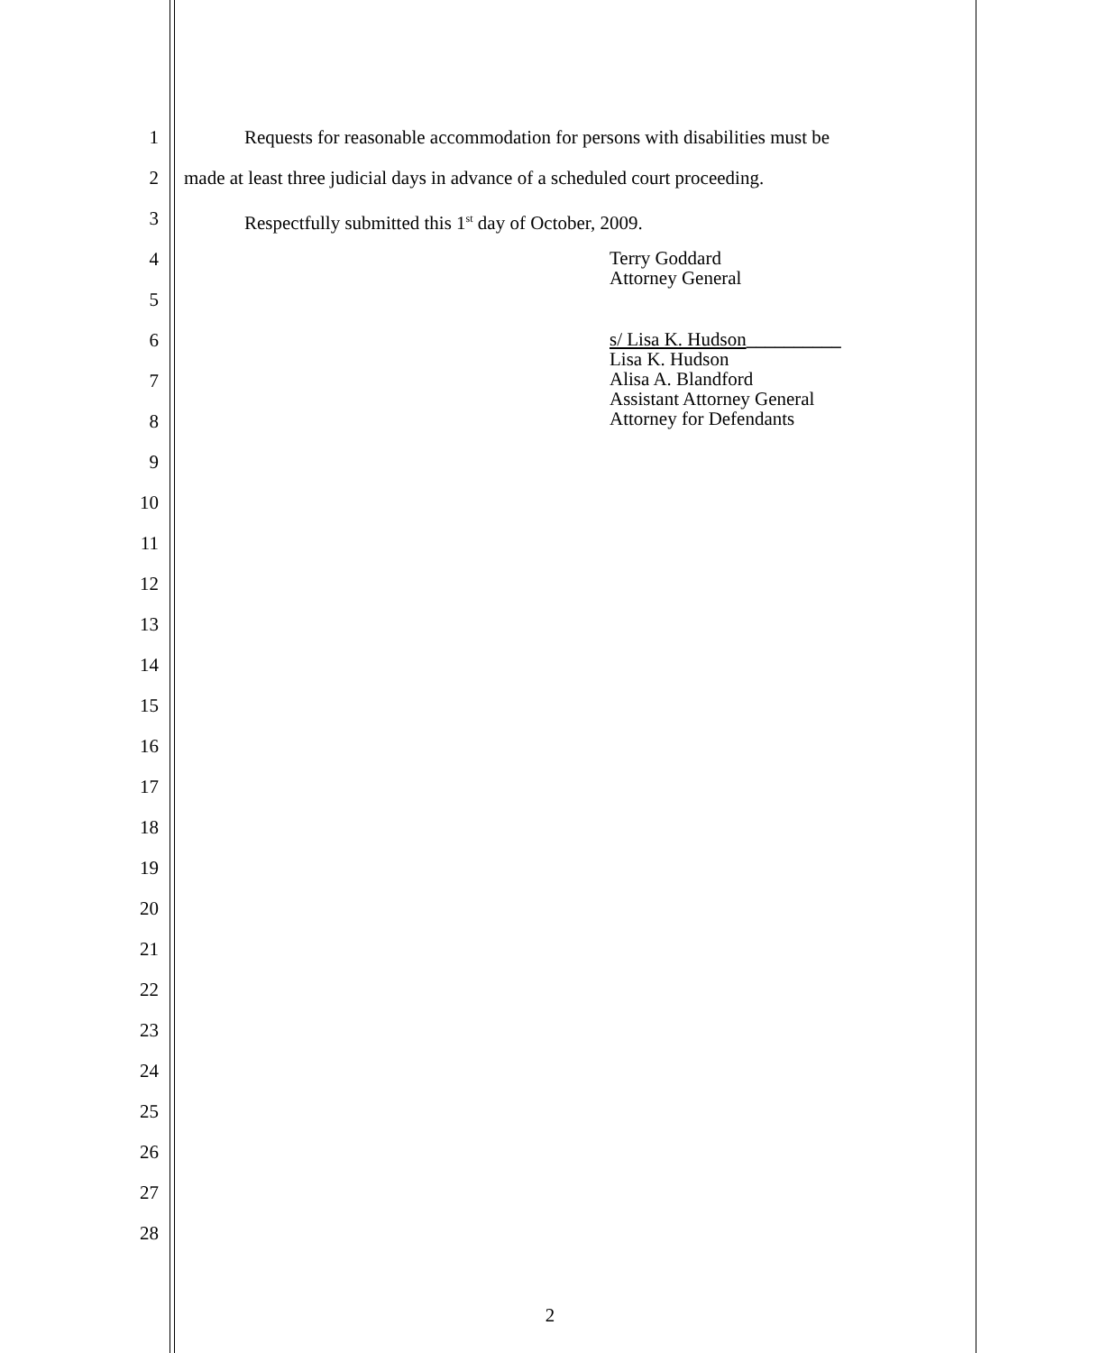1 Requests for reasonable accommodation for persons with disabilities must be
2 made at least three judicial days in advance of a scheduled court proceeding.
3 Respectfully submitted this 1<sup>st</sup> day of October, 2009.
4
5
6
7
8
9
10
11
12
13
14
15
16
17
18
19
20
21
22
23
24
25
26
27
28
Terry Goddard
Attorney General
s/ Lisa K. Hudson__________
Lisa K. Hudson
Alisa A. Blandford
Assistant Attorney General
Attorney for Defendants
2